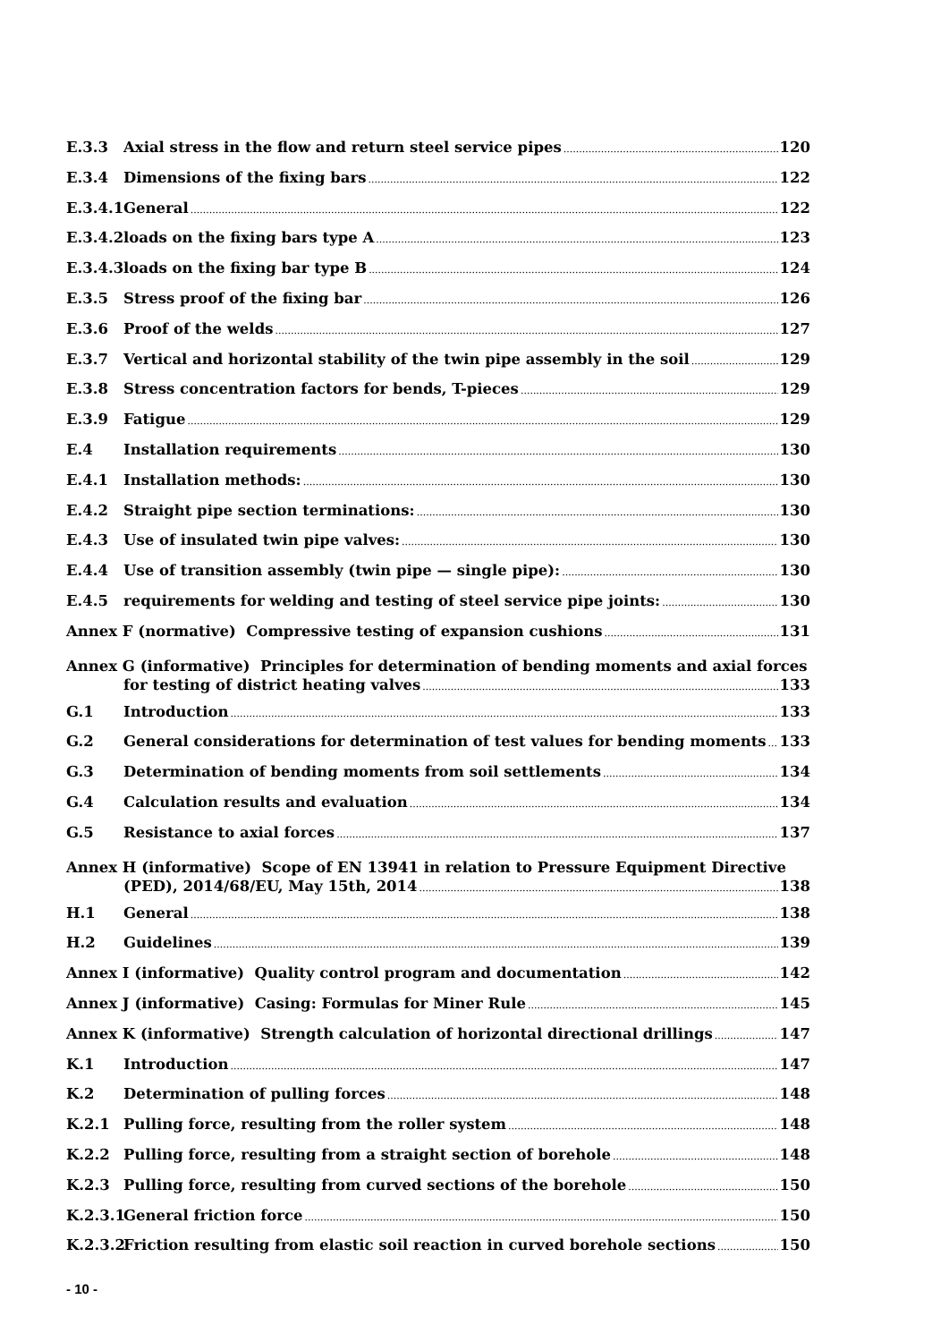E.3.3 Axial stress in the flow and return steel service pipes 120
E.3.4 Dimensions of the fixing bars 122
E.3.4.1 General 122
E.3.4.2 loads on the fixing bars type A 123
E.3.4.3 loads on the fixing bar type B 124
E.3.5 Stress proof of the fixing bar 126
E.3.6 Proof of the welds 127
E.3.7 Vertical and horizontal stability of the twin pipe assembly in the soil 129
E.3.8 Stress concentration factors for bends, T-pieces 129
E.3.9 Fatigue 129
E.4 Installation requirements 130
E.4.1 Installation methods: 130
E.4.2 Straight pipe section terminations: 130
E.4.3 Use of insulated twin pipe valves: 130
E.4.4 Use of transition assembly (twin pipe — single pipe): 130
E.4.5 requirements for welding and testing of steel service pipe joints: 130
Annex F (normative) Compressive testing of expansion cushions 131
Annex G (informative) Principles for determination of bending moments and axial forces
for testing of district heating valves 133
G.1 Introduction 133
G.2 General considerations for determination of test values for bending moments 133
G.3 Determination of bending moments from soil settlements 134
G.4 Calculation results and evaluation 134
G.5 Resistance to axial forces 137
Annex H (informative) Scope of EN 13941 in relation to Pressure Equipment Directive
(PED), 2014/68/EU, May 15th, 2014 138
H.1 General 138
H.2 Guidelines 139
Annex I (informative) Quality control program and documentation 142
Annex J (informative) Casing: Formulas for Miner Rule 145
Annex K (informative) Strength calculation of horizontal directional drillings 147
K.1 Introduction 147
K.2 Determination of pulling forces 148
K.2.1 Pulling force, resulting from the roller system 148
K.2.2 Pulling force, resulting from a straight section of borehole 148
K.2.3 Pulling force, resulting from curved sections of the borehole 150
K.2.3.1 General friction force 150
K.2.3.2 Friction resulting from elastic soil reaction in curved borehole sections 150
- 10 -